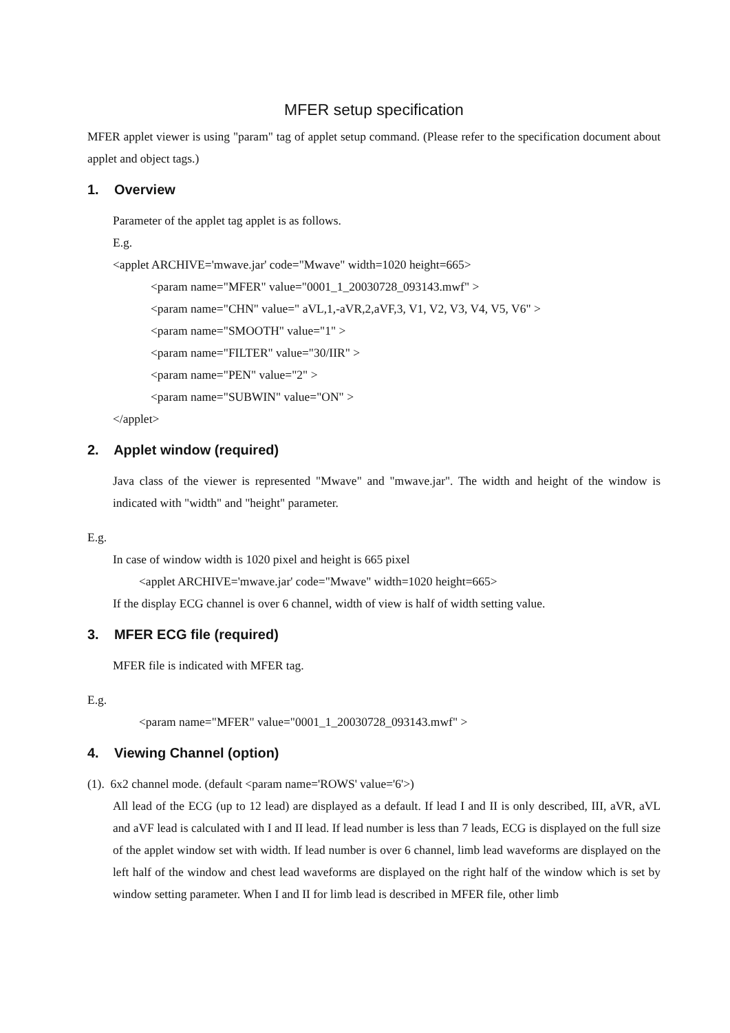MFER setup specification
MFER applet viewer is using "param" tag of applet setup command. (Please refer to the specification document about applet and object tags.)
1. Overview
Parameter of the applet tag applet is as follows.
E.g.
<applet ARCHIVE='mwave.jar' code="Mwave" width=1020 height=665>
<param name="MFER" value="0001_1_20030728_093143.mwf" >
<param name="CHN" value=" aVL,1,-aVR,2,aVF,3, V1, V2, V3, V4, V5, V6" >
<param name="SMOOTH" value="1" >
<param name="FILTER" value="30/IIR" >
<param name="PEN" value="2" >
<param name="SUBWIN" value="ON" >
</applet>
2. Applet window (required)
Java class of the viewer is represented "Mwave" and "mwave.jar". The width and height of the window is indicated with "width" and "height" parameter.
E.g.
In case of window width is 1020 pixel and height is 665 pixel
<applet ARCHIVE='mwave.jar' code="Mwave" width=1020 height=665>
If the display ECG channel is over 6 channel, width of view is half of width setting value.
3. MFER ECG file (required)
MFER file is indicated with MFER tag.
E.g.
<param name="MFER" value="0001_1_20030728_093143.mwf" >
4. Viewing Channel (option)
(1). 6x2 channel mode. (default <param name='ROWS' value='6'>)
All lead of the ECG (up to 12 lead) are displayed as a default. If lead I and II is only described, III, aVR, aVL and aVF lead is calculated with I and II lead. If lead number is less than 7 leads, ECG is displayed on the full size of the applet window set with width. If lead number is over 6 channel, limb lead waveforms are displayed on the left half of the window and chest lead waveforms are displayed on the right half of the window which is set by window setting parameter. When I and II for limb lead is described in MFER file, other limb